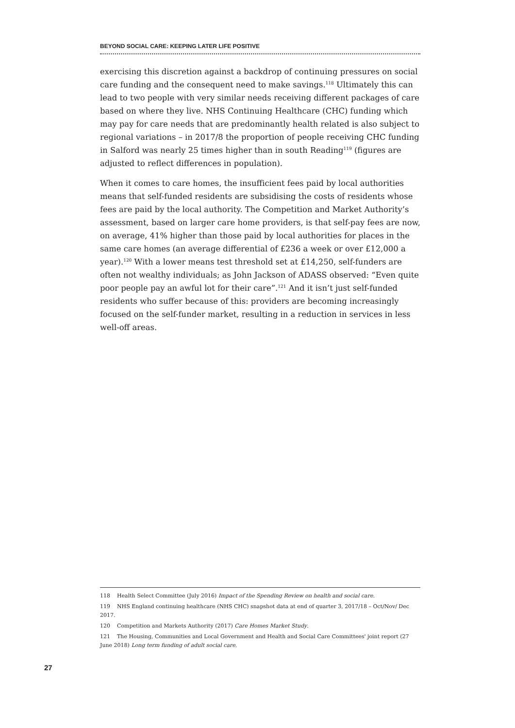BEYOND SOCIAL CARE: KEEPING LATER LIFE POSITIVE
exercising this discretion against a backdrop of continuing pressures on social care funding and the consequent need to make savings.<sup>118</sup> Ultimately this can lead to two people with very similar needs receiving different packages of care based on where they live. NHS Continuing Healthcare (CHC) funding which may pay for care needs that are predominantly health related is also subject to regional variations – in 2017/8 the proportion of people receiving CHC funding in Salford was nearly 25 times higher than in south Reading<sup>119</sup> (figures are adjusted to reflect differences in population).
When it comes to care homes, the insufficient fees paid by local authorities means that self-funded residents are subsidising the costs of residents whose fees are paid by the local authority. The Competition and Market Authority’s assessment, based on larger care home providers, is that self-pay fees are now, on average, 41% higher than those paid by local authorities for places in the same care homes (an average differential of £236 a week or over £12,000 a year).<sup>120</sup> With a lower means test threshold set at £14,250, self-funders are often not wealthy individuals; as John Jackson of ADASS observed: “Even quite poor people pay an awful lot for their care”.<sup>121</sup> And it isn’t just self-funded residents who suffer because of this: providers are becoming increasingly focused on the self-funder market, resulting in a reduction in services in less well-off areas.
118 Health Select Committee (July 2016) Impact of the Spending Review on health and social care.
119 NHS England continuing healthcare (NHS CHC) snapshot data at end of quarter 3, 2017/18 – Oct/Nov/ Dec 2017.
120 Competition and Markets Authority (2017) Care Homes Market Study.
121 The Housing, Communities and Local Government and Health and Social Care Committees' joint report (27 June 2018) Long term funding of adult social care.
27